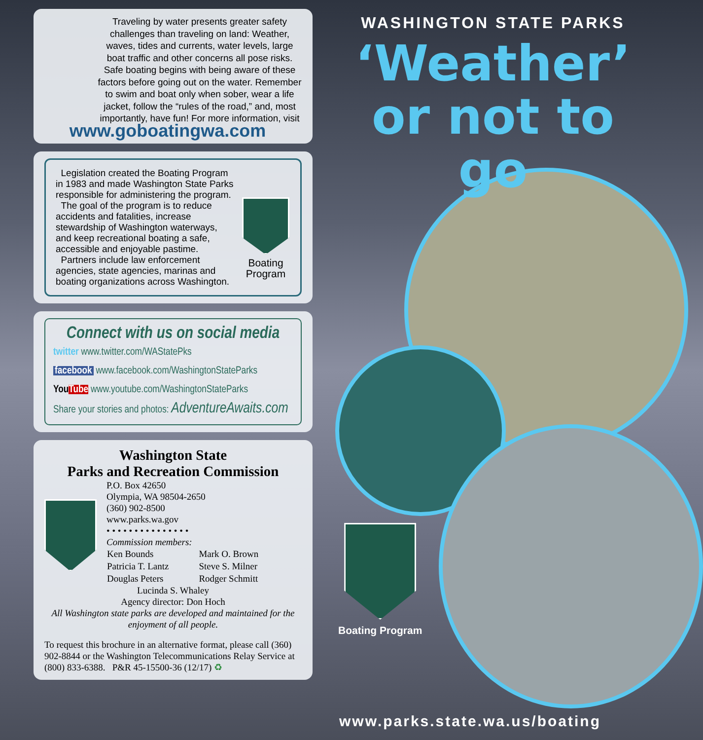Traveling by water presents greater safety challenges than traveling on land: Weather, waves, tides and currents, water levels, large boat traffic and other concerns all pose risks. Safe boating begins with being aware of these factors before going out on the water. Remember to swim and boat only when sober, wear a life jacket, follow the “rules of the road,” and, most importantly, have fun! For more information, visit
www.goboatingwa.com
Legislation created the Boating Program in 1983 and made Washington State Parks responsible for administering the program.
The goal of the program is to reduce accidents and fatalities, increase stewardship of Washington waterways, and keep recreational boating a safe, accessible and enjoyable pastime.
Partners include law enforcement agencies, state agencies, marinas and boating organizations across Washington.
Boating Program
Connect with us on social media
twitter www.twitter.com/WAStatePks
facebook www.facebook.com/WashingtonStateParks
You Tube www.youtube.com/WashingtonStateParks
Share your stories and photos: AdventureAwaits.com
Washington State
Parks and Recreation Commission
P.O. Box 42650
Olympia, WA 98504-2650
(360) 902-8500
www.parks.wa.gov
• • • • • • • • • • • • • • •
Commission members:
| Ken Bounds | Mark O. Brown |
| Patricia T. Lantz | Steve S. Milner |
| Douglas Peters | Rodger Schmitt |
Lucinda S. Whaley
Agency director: Don Hoch
All Washington state parks are developed and maintained for the enjoyment of all people.
To request this brochure in an alternative format, please call (360) 902-8844 or the Washington Telecommunications Relay Service at (800) 833-6388. P&R 45-15500-36 (12/17) ♻
WASHINGTON STATE PARKS
‘Weather’
or not to go
Boating Program
www.parks.state.wa.us/boating